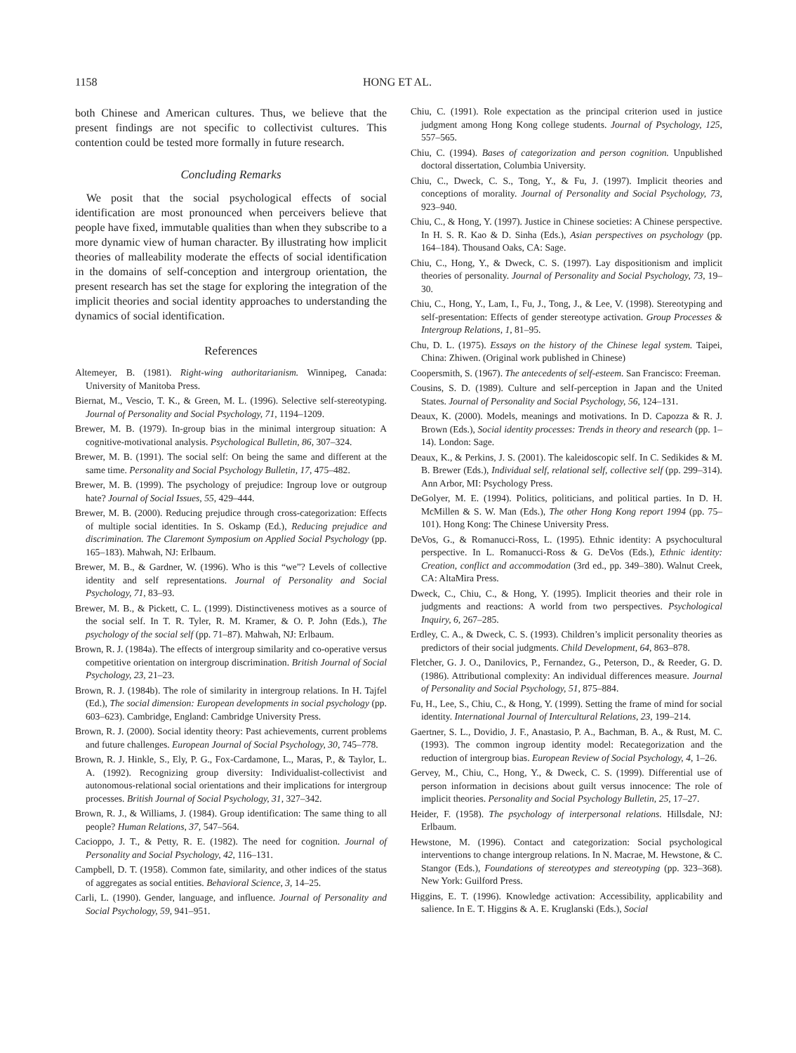1158 HONG ET AL.
both Chinese and American cultures. Thus, we believe that the present findings are not specific to collectivist cultures. This contention could be tested more formally in future research.
Concluding Remarks
We posit that the social psychological effects of social identification are most pronounced when perceivers believe that people have fixed, immutable qualities than when they subscribe to a more dynamic view of human character. By illustrating how implicit theories of malleability moderate the effects of social identification in the domains of self-conception and intergroup orientation, the present research has set the stage for exploring the integration of the implicit theories and social identity approaches to understanding the dynamics of social identification.
References
Altemeyer, B. (1981). Right-wing authoritarianism. Winnipeg, Canada: University of Manitoba Press.
Biernat, M., Vescio, T. K., & Green, M. L. (1996). Selective self-stereotyping. Journal of Personality and Social Psychology, 71, 1194–1209.
Brewer, M. B. (1979). In-group bias in the minimal intergroup situation: A cognitive-motivational analysis. Psychological Bulletin, 86, 307–324.
Brewer, M. B. (1991). The social self: On being the same and different at the same time. Personality and Social Psychology Bulletin, 17, 475–482.
Brewer, M. B. (1999). The psychology of prejudice: Ingroup love or outgroup hate? Journal of Social Issues, 55, 429–444.
Brewer, M. B. (2000). Reducing prejudice through cross-categorization: Effects of multiple social identities. In S. Oskamp (Ed.), Reducing prejudice and discrimination. The Claremont Symposium on Applied Social Psychology (pp. 165–183). Mahwah, NJ: Erlbaum.
Brewer, M. B., & Gardner, W. (1996). Who is this “we”? Levels of collective identity and self representations. Journal of Personality and Social Psychology, 71, 83–93.
Brewer, M. B., & Pickett, C. L. (1999). Distinctiveness motives as a source of the social self. In T. R. Tyler, R. M. Kramer, & O. P. John (Eds.), The psychology of the social self (pp. 71–87). Mahwah, NJ: Erlbaum.
Brown, R. J. (1984a). The effects of intergroup similarity and co-operative versus competitive orientation on intergroup discrimination. British Journal of Social Psychology, 23, 21–23.
Brown, R. J. (1984b). The role of similarity in intergroup relations. In H. Tajfel (Ed.), The social dimension: European developments in social psychology (pp. 603–623). Cambridge, England: Cambridge University Press.
Brown, R. J. (2000). Social identity theory: Past achievements, current problems and future challenges. European Journal of Social Psychology, 30, 745–778.
Brown, R. J. Hinkle, S., Ely, P. G., Fox-Cardamone, L., Maras, P., & Taylor, L. A. (1992). Recognizing group diversity: Individualist-collectivist and autonomous-relational social orientations and their implications for intergroup processes. British Journal of Social Psychology, 31, 327–342.
Brown, R. J., & Williams, J. (1984). Group identification: The same thing to all people? Human Relations, 37, 547–564.
Cacioppo, J. T., & Petty, R. E. (1982). The need for cognition. Journal of Personality and Social Psychology, 42, 116–131.
Campbell, D. T. (1958). Common fate, similarity, and other indices of the status of aggregates as social entities. Behavioral Science, 3, 14–25.
Carli, L. (1990). Gender, language, and influence. Journal of Personality and Social Psychology, 59, 941–951.
Chiu, C. (1991). Role expectation as the principal criterion used in justice judgment among Hong Kong college students. Journal of Psychology, 125, 557–565.
Chiu, C. (1994). Bases of categorization and person cognition. Unpublished doctoral dissertation, Columbia University.
Chiu, C., Dweck, C. S., Tong, Y., & Fu, J. (1997). Implicit theories and conceptions of morality. Journal of Personality and Social Psychology, 73, 923–940.
Chiu, C., & Hong, Y. (1997). Justice in Chinese societies: A Chinese perspective. In H. S. R. Kao & D. Sinha (Eds.), Asian perspectives on psychology (pp. 164–184). Thousand Oaks, CA: Sage.
Chiu, C., Hong, Y., & Dweck, C. S. (1997). Lay dispositionism and implicit theories of personality. Journal of Personality and Social Psychology, 73, 19–30.
Chiu, C., Hong, Y., Lam, I., Fu, J., Tong, J., & Lee, V. (1998). Stereotyping and self-presentation: Effects of gender stereotype activation. Group Processes & Intergroup Relations, 1, 81–95.
Chu, D. L. (1975). Essays on the history of the Chinese legal system. Taipei, China: Zhiwen. (Original work published in Chinese)
Coopersmith, S. (1967). The antecedents of self-esteem. San Francisco: Freeman.
Cousins, S. D. (1989). Culture and self-perception in Japan and the United States. Journal of Personality and Social Psychology, 56, 124–131.
Deaux, K. (2000). Models, meanings and motivations. In D. Capozza & R. J. Brown (Eds.), Social identity processes: Trends in theory and research (pp. 1–14). London: Sage.
Deaux, K., & Perkins, J. S. (2001). The kaleidoscopic self. In C. Sedikides & M. B. Brewer (Eds.), Individual self, relational self, collective self (pp. 299–314). Ann Arbor, MI: Psychology Press.
DeGolyer, M. E. (1994). Politics, politicians, and political parties. In D. H. McMillen & S. W. Man (Eds.), The other Hong Kong report 1994 (pp. 75–101). Hong Kong: The Chinese University Press.
DeVos, G., & Romanucci-Ross, L. (1995). Ethnic identity: A psychocultural perspective. In L. Romanucci-Ross & G. DeVos (Eds.), Ethnic identity: Creation, conflict and accommodation (3rd ed., pp. 349–380). Walnut Creek, CA: AltaMira Press.
Dweck, C., Chiu, C., & Hong, Y. (1995). Implicit theories and their role in judgments and reactions: A world from two perspectives. Psychological Inquiry, 6, 267–285.
Erdley, C. A., & Dweck, C. S. (1993). Children’s implicit personality theories as predictors of their social judgments. Child Development, 64, 863–878.
Fletcher, G. J. O., Danilovics, P., Fernandez, G., Peterson, D., & Reeder, G. D. (1986). Attributional complexity: An individual differences measure. Journal of Personality and Social Psychology, 51, 875–884.
Fu, H., Lee, S., Chiu, C., & Hong, Y. (1999). Setting the frame of mind for social identity. International Journal of Intercultural Relations, 23, 199–214.
Gaertner, S. L., Dovidio, J. F., Anastasio, P. A., Bachman, B. A., & Rust, M. C. (1993). The common ingroup identity model: Recategorization and the reduction of intergroup bias. European Review of Social Psychology, 4, 1–26.
Gervey, M., Chiu, C., Hong, Y., & Dweck, C. S. (1999). Differential use of person information in decisions about guilt versus innocence: The role of implicit theories. Personality and Social Psychology Bulletin, 25, 17–27.
Heider, F. (1958). The psychology of interpersonal relations. Hillsdale, NJ: Erlbaum.
Hewstone, M. (1996). Contact and categorization: Social psychological interventions to change intergroup relations. In N. Macrae, M. Hewstone, & C. Stangor (Eds.), Foundations of stereotypes and stereotyping (pp. 323–368). New York: Guilford Press.
Higgins, E. T. (1996). Knowledge activation: Accessibility, applicability and salience. In E. T. Higgins & A. E. Kruglanski (Eds.), Social